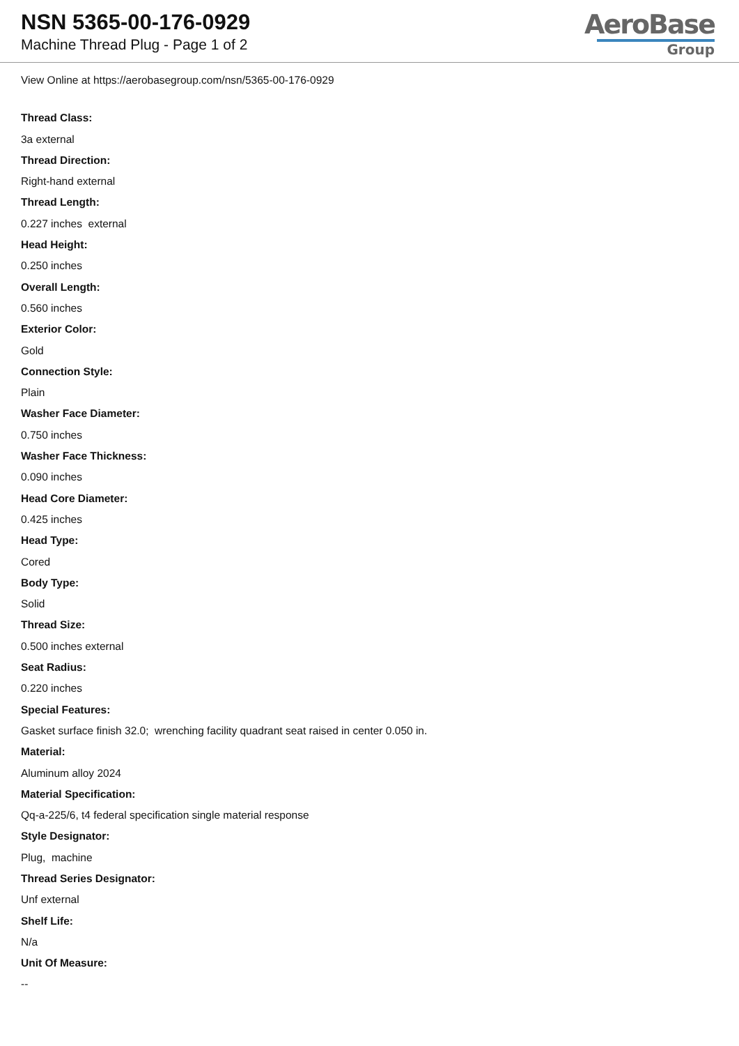NSN 5365-00-176-0929
Machine Thread Plug - Page 1 of 2
AeroBase
Group
View Online at https://aerobasegroup.com/nsn/5365-00-176-0929
Thread Class:
3a external
Thread Direction:
Right-hand external
Thread Length:
0.227 inches external
Head Height:
0.250 inches
Overall Length:
0.560 inches
Exterior Color:
Gold
Connection Style:
Plain
Washer Face Diameter:
0.750 inches
Washer Face Thickness:
0.090 inches
Head Core Diameter:
0.425 inches
Head Type:
Cored
Body Type:
Solid
Thread Size:
0.500 inches external
Seat Radius:
0.220 inches
Special Features:
Gasket surface finish 32.0; wrenching facility quadrant seat raised in center 0.050 in.
Material:
Aluminum alloy 2024
Material Specification:
Qq-a-225/6, t4 federal specification single material response
Style Designator:
Plug, machine
Thread Series Designator:
Unf external
Shelf Life:
N/a
Unit Of Measure:
--